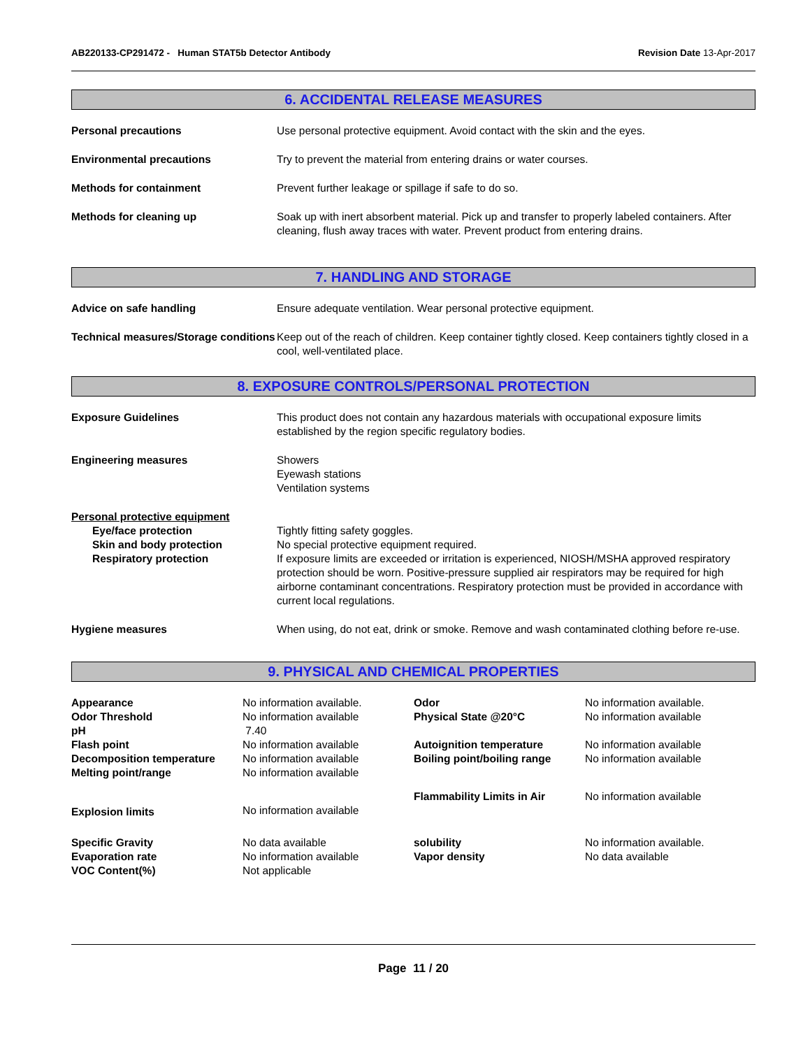AB220133-CP291472 - Human STAT5b Detector Antibody
Revision Date 13-Apr-2017
6. ACCIDENTAL RELEASE MEASURES
Personal precautions Use personal protective equipment. Avoid contact with the skin and the eyes.
Environmental precautions Try to prevent the material from entering drains or water courses.
Methods for containment Prevent further leakage or spillage if safe to do so.
Methods for cleaning up Soak up with inert absorbent material. Pick up and transfer to properly labeled containers. After cleaning, flush away traces with water. Prevent product from entering drains.
7. HANDLING AND STORAGE
Advice on safe handling Ensure adequate ventilation. Wear personal protective equipment.
Technical measures/Storage conditions
Keep out of the reach of children. Keep container tightly closed. Keep containers tightly closed in a cool, well-ventilated place.
8. EXPOSURE CONTROLS/PERSONAL PROTECTION
Exposure Guidelines This product does not contain any hazardous materials with occupational exposure limits established by the region specific regulatory bodies.
Engineering measures Showers
Eyewash stations
Ventilation systems
Personal protective equipment
Eye/face protection Tightly fitting safety goggles.
Skin and body protection No special protective equipment required.
Respiratory protection If exposure limits are exceeded or irritation is experienced, NIOSH/MSHA approved respiratory protection should be worn. Positive-pressure supplied air respirators may be required for high airborne contaminant concentrations. Respiratory protection must be provided in accordance with current local regulations.
Hygiene measures When using, do not eat, drink or smoke. Remove and wash contaminated clothing before re-use.
9. PHYSICAL AND CHEMICAL PROPERTIES
| Appearance | No information available. | Odor | No information available. |
| Odor Threshold | No information available | Physical State @20°C | No information available |
| pH | 7.40 | | |
| Flash point | No information available | Autoignition temperature | No information available |
| Decomposition temperature | No information available | Boiling point/boiling range | No information available |
| Melting point/range | No information available | | |
| | | Flammability Limits in Air | No information available |
| Explosion limits | No information available | | |
| Specific Gravity | No data available | solubility | No information available. |
| Evaporation rate | No information available | Vapor density | No data available |
| VOC Content(%) | Not applicable | | |
Page 11 / 20